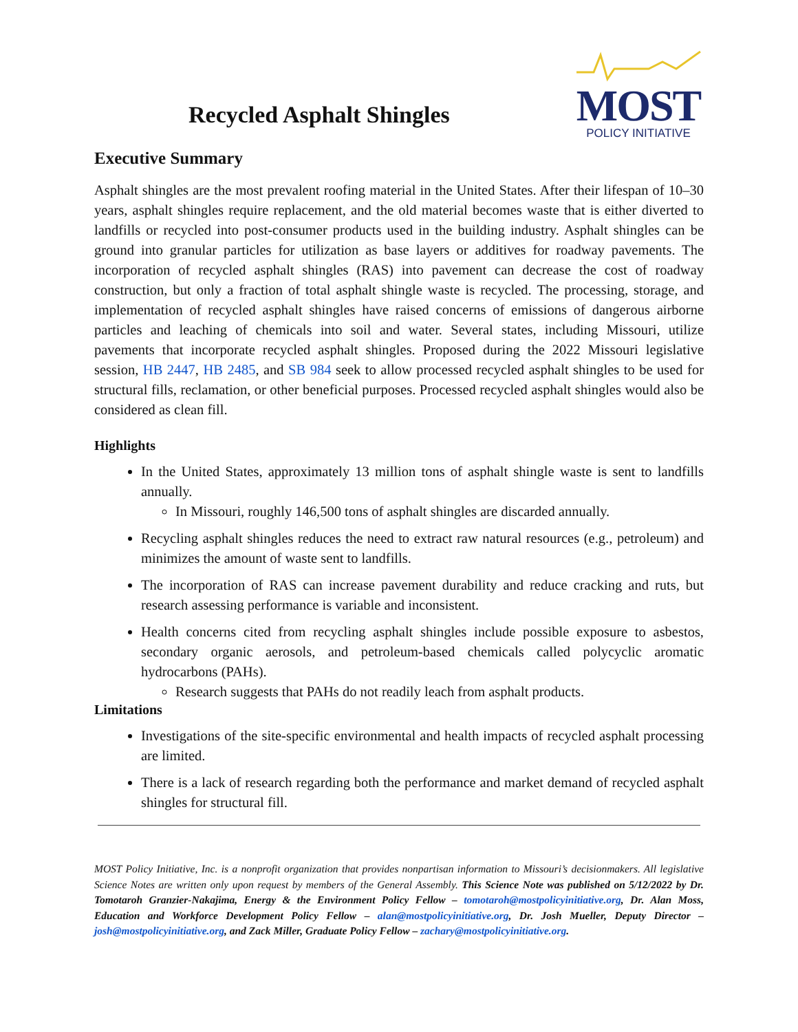Recycled Asphalt Shingles
MOST
POLICY INITIATIVE
Executive Summary
Asphalt shingles are the most prevalent roofing material in the United States. After their lifespan of 10–30 years, asphalt shingles require replacement, and the old material becomes waste that is either diverted to landfills or recycled into post-consumer products used in the building industry. Asphalt shingles can be ground into granular particles for utilization as base layers or additives for roadway pavements. The incorporation of recycled asphalt shingles (RAS) into pavement can decrease the cost of roadway construction, but only a fraction of total asphalt shingle waste is recycled. The processing, storage, and implementation of recycled asphalt shingles have raised concerns of emissions of dangerous airborne particles and leaching of chemicals into soil and water. Several states, including Missouri, utilize pavements that incorporate recycled asphalt shingles. Proposed during the 2022 Missouri legislative session, HB 2447, HB 2485, and SB 984 seek to allow processed recycled asphalt shingles to be used for structural fills, reclamation, or other beneficial purposes. Processed recycled asphalt shingles would also be considered as clean fill.
Highlights
In the United States, approximately 13 million tons of asphalt shingle waste is sent to landfills annually.
In Missouri, roughly 146,500 tons of asphalt shingles are discarded annually.
Recycling asphalt shingles reduces the need to extract raw natural resources (e.g., petroleum) and minimizes the amount of waste sent to landfills.
The incorporation of RAS can increase pavement durability and reduce cracking and ruts, but research assessing performance is variable and inconsistent.
Health concerns cited from recycling asphalt shingles include possible exposure to asbestos, secondary organic aerosols, and petroleum-based chemicals called polycyclic aromatic hydrocarbons (PAHs).
Research suggests that PAHs do not readily leach from asphalt products.
Limitations
Investigations of the site-specific environmental and health impacts of recycled asphalt processing are limited.
There is a lack of research regarding both the performance and market demand of recycled asphalt shingles for structural fill.
MOST Policy Initiative, Inc. is a nonprofit organization that provides nonpartisan information to Missouri’s decisionmakers. All legislative Science Notes are written only upon request by members of the General Assembly. This Science Note was published on 5/12/2022 by Dr. Tomotaroh Granzier-Nakajima, Energy & the Environment Policy Fellow – tomotaroh@mostpolicyinitiative.org, Dr. Alan Moss, Education and Workforce Development Policy Fellow – alan@mostpolicyinitiative.org, Dr. Josh Mueller, Deputy Director – josh@mostpolicyinitiative.org, and Zack Miller, Graduate Policy Fellow – zachary@mostpolicyinitiative.org.